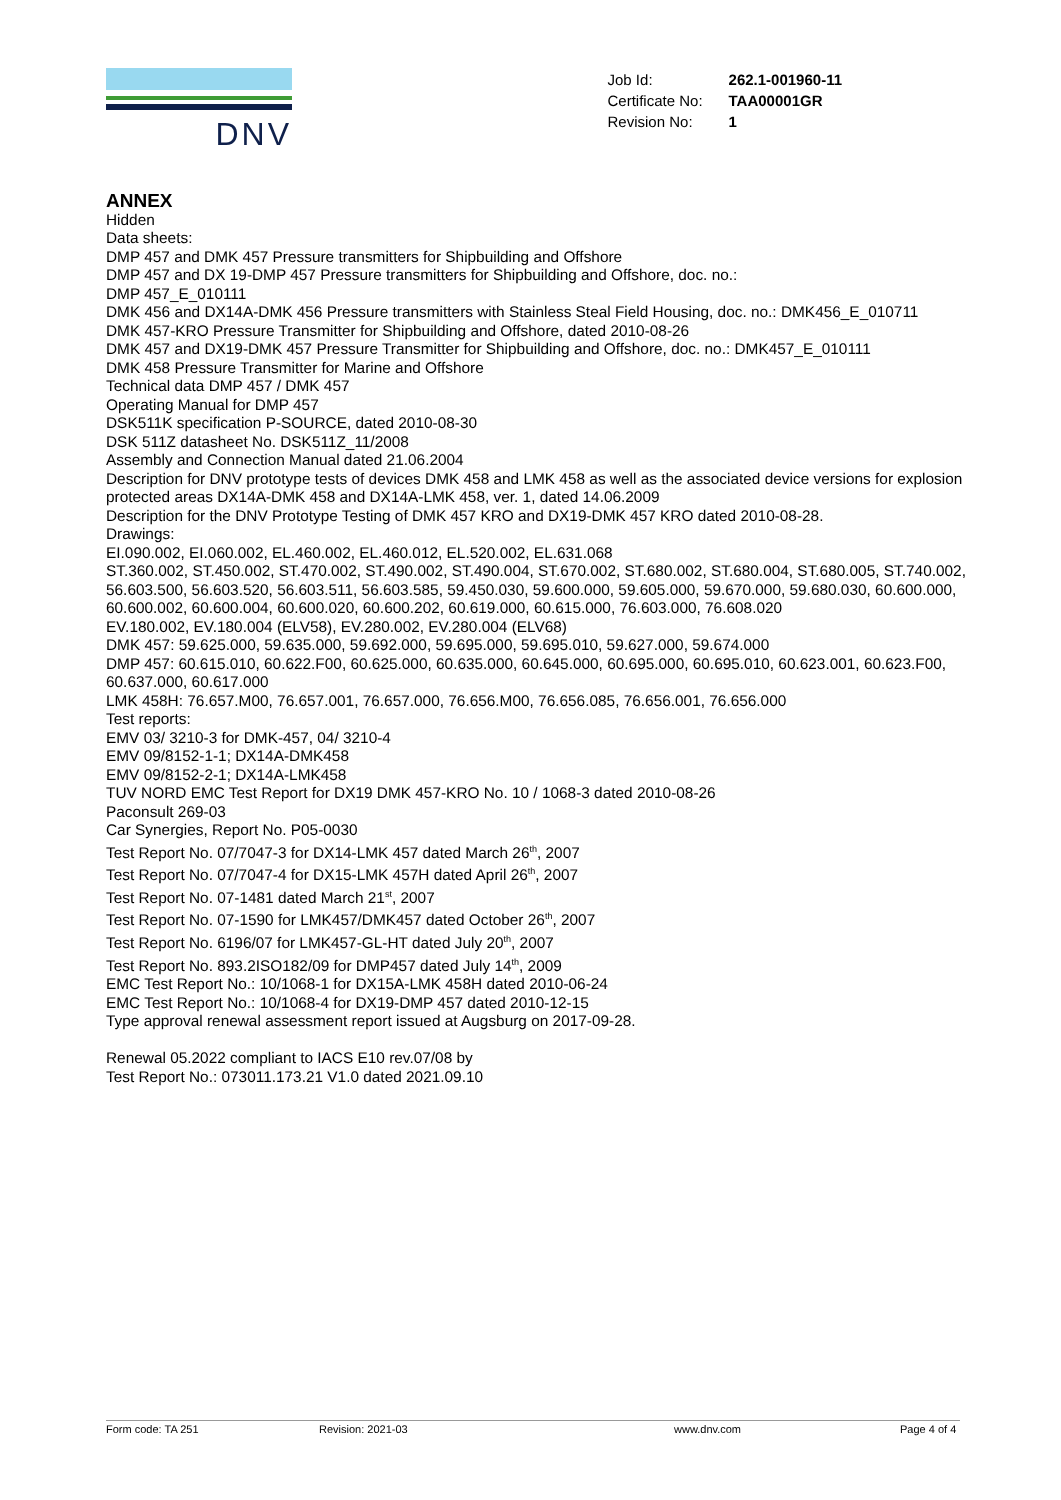DNV
| Job Id: | 262.1-001960-11 |
| Certificate No: | TAA00001GR |
| Revision No: | 1 |
ANNEX
Hidden
Data sheets:
DMP 457 and DMK 457 Pressure transmitters for Shipbuilding and Offshore
DMP 457 and DX 19-DMP 457 Pressure transmitters for Shipbuilding and Offshore, doc. no.:
DMP 457_E_010111
DMK 456 and DX14A-DMK 456 Pressure transmitters with Stainless Steal Field Housing, doc. no.: DMK456_E_010711
DMK 457-KRO Pressure Transmitter for Shipbuilding and Offshore, dated 2010-08-26
DMK 457 and DX19-DMK 457 Pressure Transmitter for Shipbuilding and Offshore, doc. no.: DMK457_E_010111
DMK 458 Pressure Transmitter for Marine and Offshore
Technical data DMP 457 / DMK 457
Operating Manual for DMP 457
DSK511K specification P-SOURCE, dated 2010-08-30
DSK 511Z datasheet No. DSK511Z_11/2008
Assembly and Connection Manual dated 21.06.2004
Description for DNV prototype tests of devices DMK 458 and LMK 458 as well as the associated device versions for explosion protected areas DX14A-DMK 458 and DX14A-LMK 458, ver. 1, dated 14.06.2009
Description for the DNV Prototype Testing of DMK 457 KRO and DX19-DMK 457 KRO dated 2010-08-28.
Drawings:
EI.090.002, EI.060.002, EL.460.002, EL.460.012, EL.520.002, EL.631.068
ST.360.002, ST.450.002, ST.470.002, ST.490.002, ST.490.004, ST.670.002, ST.680.002, ST.680.004, ST.680.005, ST.740.002,
56.603.500, 56.603.520, 56.603.511, 56.603.585, 59.450.030, 59.600.000, 59.605.000, 59.670.000, 59.680.030, 60.600.000, 60.600.002, 60.600.004, 60.600.020, 60.600.202, 60.619.000, 60.615.000, 76.603.000, 76.608.020
EV.180.002, EV.180.004 (ELV58), EV.280.002, EV.280.004 (ELV68)
DMK 457: 59.625.000, 59.635.000, 59.692.000, 59.695.000, 59.695.010, 59.627.000, 59.674.000
DMP 457: 60.615.010, 60.622.F00, 60.625.000, 60.635.000, 60.645.000, 60.695.000, 60.695.010, 60.623.001, 60.623.F00, 60.637.000, 60.617.000
LMK 458H: 76.657.M00, 76.657.001, 76.657.000, 76.656.M00, 76.656.085, 76.656.001, 76.656.000
Test reports:
EMV 03/ 3210-3 for DMK-457, 04/ 3210-4
EMV 09/8152-1-1; DX14A-DMK458
EMV 09/8152-2-1; DX14A-LMK458
TUV NORD EMC Test Report for DX19 DMK 457-KRO No. 10 / 1068-3 dated 2010-08-26
Paconsult 269-03
Car Synergies, Report No. P05-0030
Test Report No. 07/7047-3 for DX14-LMK 457 dated March 26<sup>th</sup>, 2007
Test Report No. 07/7047-4 for DX15-LMK 457H dated April 26<sup>th</sup>, 2007
Test Report No. 07-1481 dated March 21<sup>st</sup>, 2007
Test Report No. 07-1590 for LMK457/DMK457 dated October 26<sup>th</sup>, 2007
Test Report No. 6196/07 for LMK457-GL-HT dated July 20<sup>th</sup>, 2007
Test Report No. 893.2ISO182/09 for DMP457 dated July 14<sup>th</sup>, 2009
EMC Test Report No.: 10/1068-1 for DX15A-LMK 458H dated 2010-06-24
EMC Test Report No.: 10/1068-4 for DX19-DMP 457 dated 2010-12-15
Type approval renewal assessment report issued at Augsburg on 2017-09-28.
Renewal 05.2022 compliant to IACS E10 rev.07/08 by
Test Report No.: 073011.173.21 V1.0 dated 2021.09.10
Form code: TA 251 Revision: 2021-03 www.dnv.com Page 4 of 4